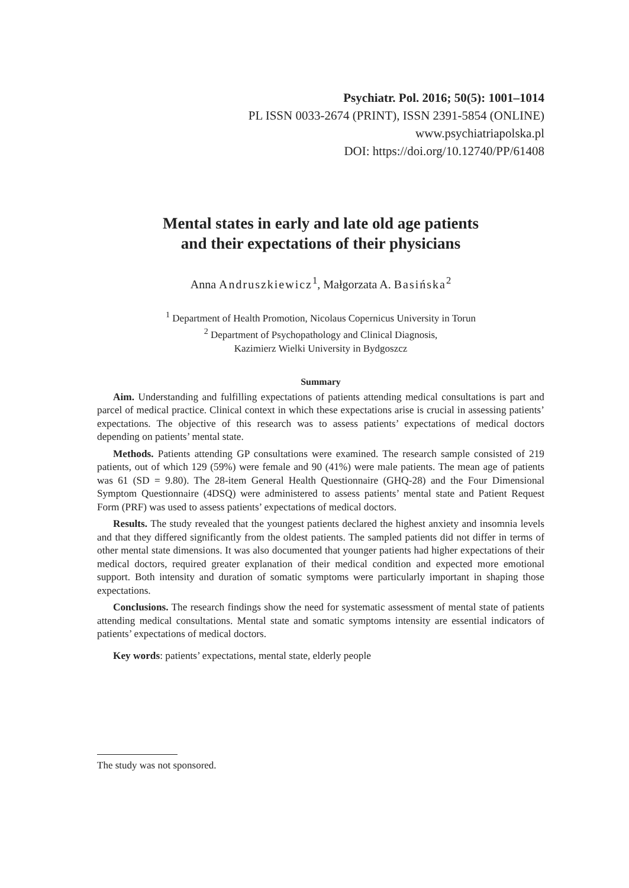Psychiatr. Pol. 2016; 50(5): 1001–1014
PL ISSN 0033-2674 (PRINT), ISSN 2391-5854 (ONLINE)
www.psychiatriapolska.pl
DOI: https://doi.org/10.12740/PP/61408
Mental states in early and late old age patients
and their expectations of their physicians
Anna Andruszkiewicz<sup>1</sup>, Małgorzata A. Basińska<sup>2</sup>
<sup>1</sup> Department of Health Promotion, Nicolaus Copernicus University in Torun
<sup>2</sup> Department of Psychopathology and Clinical Diagnosis,
Kazimierz Wielki University in Bydgoszcz
Summary
Aim. Understanding and fulfilling expectations of patients attending medical consultations is part and parcel of medical practice. Clinical context in which these expectations arise is crucial in assessing patients’ expectations. The objective of this research was to assess patients’ expectations of medical doctors depending on patients’ mental state.
Methods. Patients attending GP consultations were examined. The research sample consisted of 219 patients, out of which 129 (59%) were female and 90 (41%) were male patients. The mean age of patients was 61 (SD = 9.80). The 28-item General Health Questionnaire (GHQ-28) and the Four Dimensional Symptom Questionnaire (4DSQ) were administered to assess patients’ mental state and Patient Request Form (PRF) was used to assess patients’ expectations of medical doctors.
Results. The study revealed that the youngest patients declared the highest anxiety and insomnia levels and that they differed significantly from the oldest patients. The sampled patients did not differ in terms of other mental state dimensions. It was also documented that younger patients had higher expectations of their medical doctors, required greater explanation of their medical condition and expected more emotional support. Both intensity and duration of somatic symptoms were particularly important in shaping those expectations.
Conclusions. The research findings show the need for systematic assessment of mental state of patients attending medical consultations. Mental state and somatic symptoms intensity are essential indicators of patients’ expectations of medical doctors.
Key words: patients’ expectations, mental state, elderly people
The study was not sponsored.